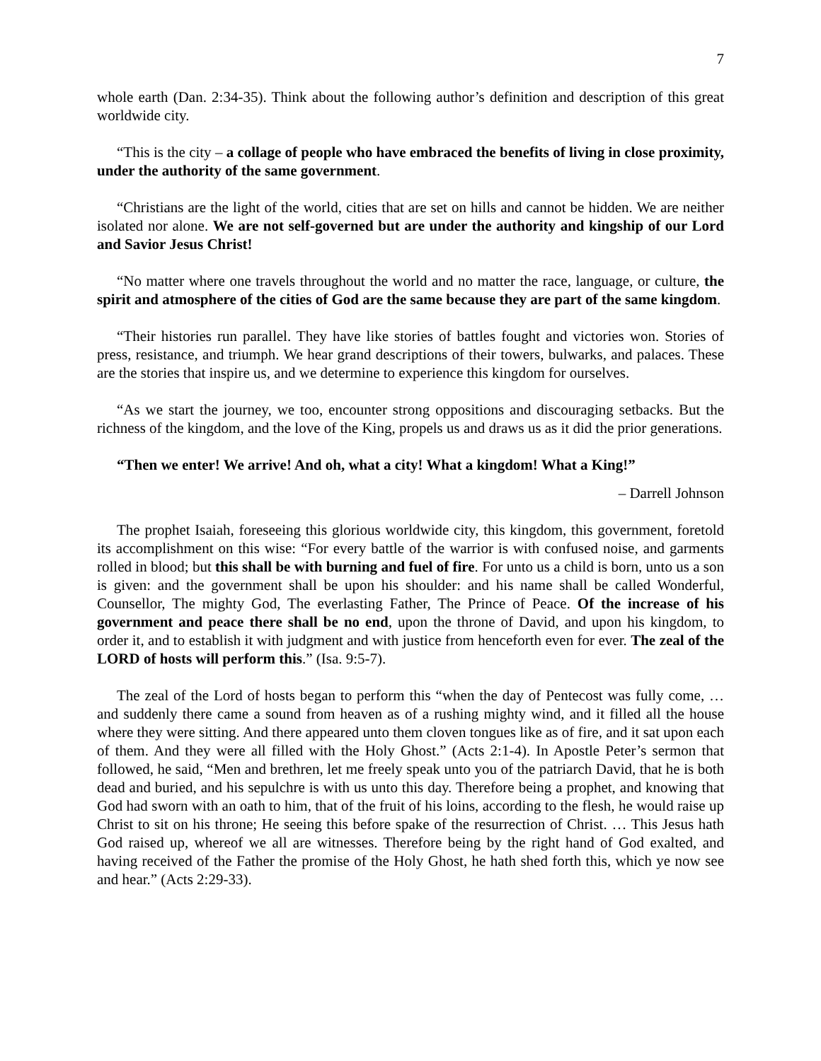7
whole earth (Dan. 2:34-35). Think about the following author’s definition and description of this great worldwide city.
“This is the city – a collage of people who have embraced the benefits of living in close proximity, under the authority of the same government.
“Christians are the light of the world, cities that are set on hills and cannot be hidden. We are neither isolated nor alone. We are not self-governed but are under the authority and kingship of our Lord and Savior Jesus Christ!
“No matter where one travels throughout the world and no matter the race, language, or culture, the spirit and atmosphere of the cities of God are the same because they are part of the same kingdom.
“Their histories run parallel. They have like stories of battles fought and victories won. Stories of press, resistance, and triumph. We hear grand descriptions of their towers, bulwarks, and palaces. These are the stories that inspire us, and we determine to experience this kingdom for ourselves.
“As we start the journey, we too, encounter strong oppositions and discouraging setbacks. But the richness of the kingdom, and the love of the King, propels us and draws us as it did the prior generations.
“Then we enter! We arrive! And oh, what a city! What a kingdom! What a King!”
– Darrell Johnson
The prophet Isaiah, foreseeing this glorious worldwide city, this kingdom, this government, foretold its accomplishment on this wise: “For every battle of the warrior is with confused noise, and garments rolled in blood; but this shall be with burning and fuel of fire. For unto us a child is born, unto us a son is given: and the government shall be upon his shoulder: and his name shall be called Wonderful, Counsellor, The mighty God, The everlasting Father, The Prince of Peace. Of the increase of his government and peace there shall be no end, upon the throne of David, and upon his kingdom, to order it, and to establish it with judgment and with justice from henceforth even for ever. The zeal of the LORD of hosts will perform this.” (Isa. 9:5-7).
The zeal of the Lord of hosts began to perform this “when the day of Pentecost was fully come, … and suddenly there came a sound from heaven as of a rushing mighty wind, and it filled all the house where they were sitting. And there appeared unto them cloven tongues like as of fire, and it sat upon each of them. And they were all filled with the Holy Ghost.” (Acts 2:1-4). In Apostle Peter’s sermon that followed, he said, “Men and brethren, let me freely speak unto you of the patriarch David, that he is both dead and buried, and his sepulchre is with us unto this day. Therefore being a prophet, and knowing that God had sworn with an oath to him, that of the fruit of his loins, according to the flesh, he would raise up Christ to sit on his throne; He seeing this before spake of the resurrection of Christ. … This Jesus hath God raised up, whereof we all are witnesses. Therefore being by the right hand of God exalted, and having received of the Father the promise of the Holy Ghost, he hath shed forth this, which ye now see and hear.” (Acts 2:29-33).